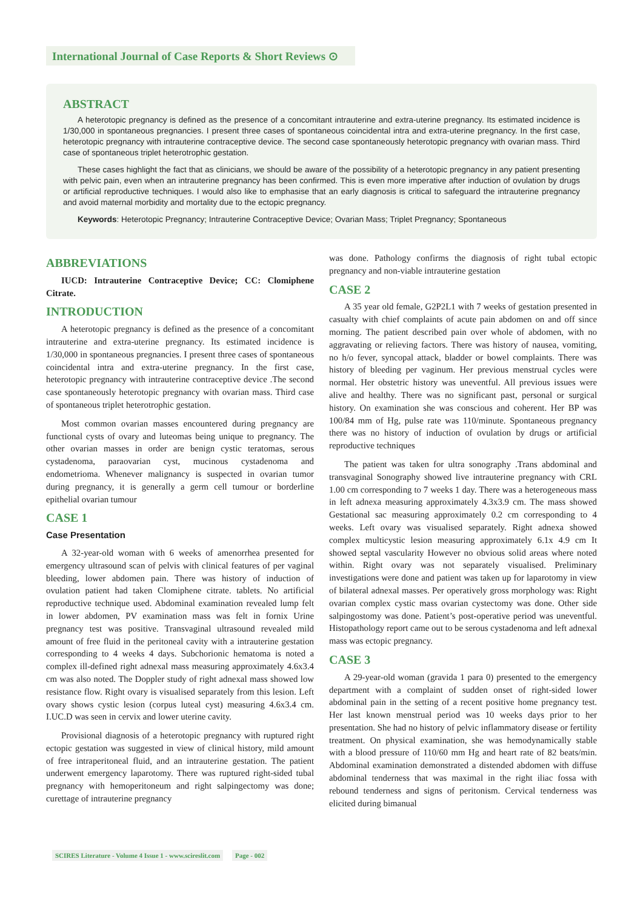International Journal of Case Reports & Short Reviews ⊙
ABSTRACT
A heterotopic pregnancy is defined as the presence of a concomitant intrauterine and extra-uterine pregnancy. Its estimated incidence is 1/30,000 in spontaneous pregnancies. I present three cases of spontaneous coincidental intra and extra-uterine pregnancy. In the first case, heterotopic pregnancy with intrauterine contraceptive device. The second case spontaneously heterotopic pregnancy with ovarian mass. Third case of spontaneous triplet heterotrophic gestation.
These cases highlight the fact that as clinicians, we should be aware of the possibility of a heterotopic pregnancy in any patient presenting with pelvic pain, even when an intrauterine pregnancy has been confirmed. This is even more imperative after induction of ovulation by drugs or artificial reproductive techniques. I would also like to emphasise that an early diagnosis is critical to safeguard the intrauterine pregnancy and avoid maternal morbidity and mortality due to the ectopic pregnancy.
Keywords: Heterotopic Pregnancy; Intrauterine Contraceptive Device; Ovarian Mass; Triplet Pregnancy; Spontaneous
ABBREVIATIONS
IUCD: Intrauterine Contraceptive Device; CC: Clomiphene Citrate.
INTRODUCTION
A heterotopic pregnancy is defined as the presence of a concomitant intrauterine and extra-uterine pregnancy. Its estimated incidence is 1/30,000 in spontaneous pregnancies. I present three cases of spontaneous coincidental intra and extra-uterine pregnancy. In the first case, heterotopic pregnancy with intrauterine contraceptive device .The second case spontaneously heterotopic pregnancy with ovarian mass. Third case of spontaneous triplet heterotrophic gestation.
Most common ovarian masses encountered during pregnancy are functional cysts of ovary and luteomas being unique to pregnancy. The other ovarian masses in order are benign cystic teratomas, serous cystadenoma, paraovarian cyst, mucinous cystadenoma and endometrioma. Whenever malignancy is suspected in ovarian tumor during pregnancy, it is generally a germ cell tumour or borderline epithelial ovarian tumour
CASE 1
Case Presentation
A 32-year-old woman with 6 weeks of amenorrhea presented for emergency ultrasound scan of pelvis with clinical features of per vaginal bleeding, lower abdomen pain. There was history of induction of ovulation patient had taken Clomiphene citrate. tablets. No artificial reproductive technique used. Abdominal examination revealed lump felt in lower abdomen, PV examination mass was felt in fornix Urine pregnancy test was positive. Transvaginal ultrasound revealed mild amount of free fluid in the peritoneal cavity with a intrauterine gestation corresponding to 4 weeks 4 days. Subchorionic hematoma is noted a complex ill-defined right adnexal mass measuring approximately 4.6x3.4 cm was also noted. The Doppler study of right adnexal mass showed low resistance flow. Right ovary is visualised separately from this lesion. Left ovary shows cystic lesion (corpus luteal cyst) measuring 4.6x3.4 cm. I.UC.D was seen in cervix and lower uterine cavity.
Provisional diagnosis of a heterotopic pregnancy with ruptured right ectopic gestation was suggested in view of clinical history, mild amount of free intraperitoneal fluid, and an intrauterine gestation. The patient underwent emergency laparotomy. There was ruptured right-sided tubal pregnancy with hemoperitoneum and right salpingectomy was done; curettage of intrauterine pregnancy
was done. Pathology confirms the diagnosis of right tubal ectopic pregnancy and non-viable intrauterine gestation
CASE 2
A 35 year old female, G2P2L1 with 7 weeks of gestation presented in casualty with chief complaints of acute pain abdomen on and off since morning. The patient described pain over whole of abdomen, with no aggravating or relieving factors. There was history of nausea, vomiting, no h/o fever, syncopal attack, bladder or bowel complaints. There was history of bleeding per vaginum. Her previous menstrual cycles were normal. Her obstetric history was uneventful. All previous issues were alive and healthy. There was no significant past, personal or surgical history. On examination she was conscious and coherent. Her BP was 100/84 mm of Hg, pulse rate was 110/minute. Spontaneous pregnancy there was no history of induction of ovulation by drugs or artificial reproductive techniques
The patient was taken for ultra sonography .Trans abdominal and transvaginal Sonography showed live intrauterine pregnancy with CRL 1.00 cm corresponding to 7 weeks 1 day. There was a heterogeneous mass in left adnexa measuring approximately 4.3x3.9 cm. The mass showed Gestational sac measuring approximately 0.2 cm corresponding to 4 weeks. Left ovary was visualised separately. Right adnexa showed complex multicystic lesion measuring approximately 6.1x 4.9 cm It showed septal vascularity However no obvious solid areas where noted within. Right ovary was not separately visualised. Preliminary investigations were done and patient was taken up for laparotomy in view of bilateral adnexal masses. Per operatively gross morphology was: Right ovarian complex cystic mass ovarian cystectomy was done. Other side salpingostomy was done. Patient’s post-operative period was uneventful. Histopathology report came out to be serous cystadenoma and left adnexal mass was ectopic pregnancy.
CASE 3
A 29-year-old woman (gravida 1 para 0) presented to the emergency department with a complaint of sudden onset of right-sided lower abdominal pain in the setting of a recent positive home pregnancy test. Her last known menstrual period was 10 weeks days prior to her presentation. She had no history of pelvic inflammatory disease or fertility treatment. On physical examination, she was hemodynamically stable with a blood pressure of 110/60 mm Hg and heart rate of 82 beats/min. Abdominal examination demonstrated a distended abdomen with diffuse abdominal tenderness that was maximal in the right iliac fossa with rebound tenderness and signs of peritonism. Cervical tenderness was elicited during bimanual
SCIRES Literature - Volume 4 Issue 1 - www.scireslit.com Page - 002